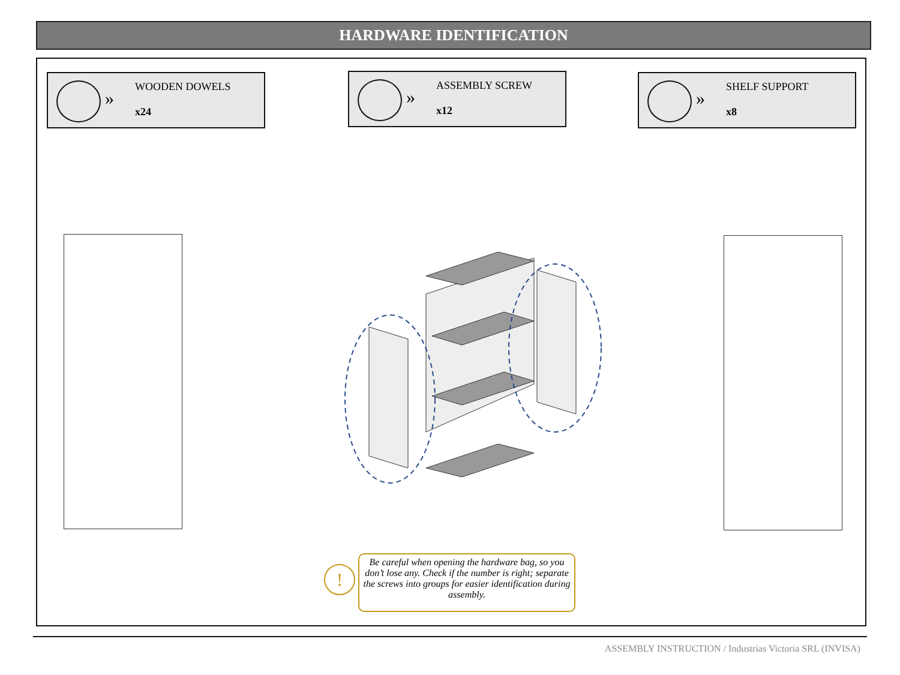HARDWARE IDENTIFICATION
»
WOODEN DOWELS
x24
»
ASSEMBLY SCREW
x12
»
SHELF SUPPORT
x8
!
Be careful when opening the hardware bag, so you don’t lose any. Check if the number is right; separate the screws into groups for easier identification during assembly.
ASSEMBLY INSTRUCTION / Industrias Victoria SRL (INVISA)